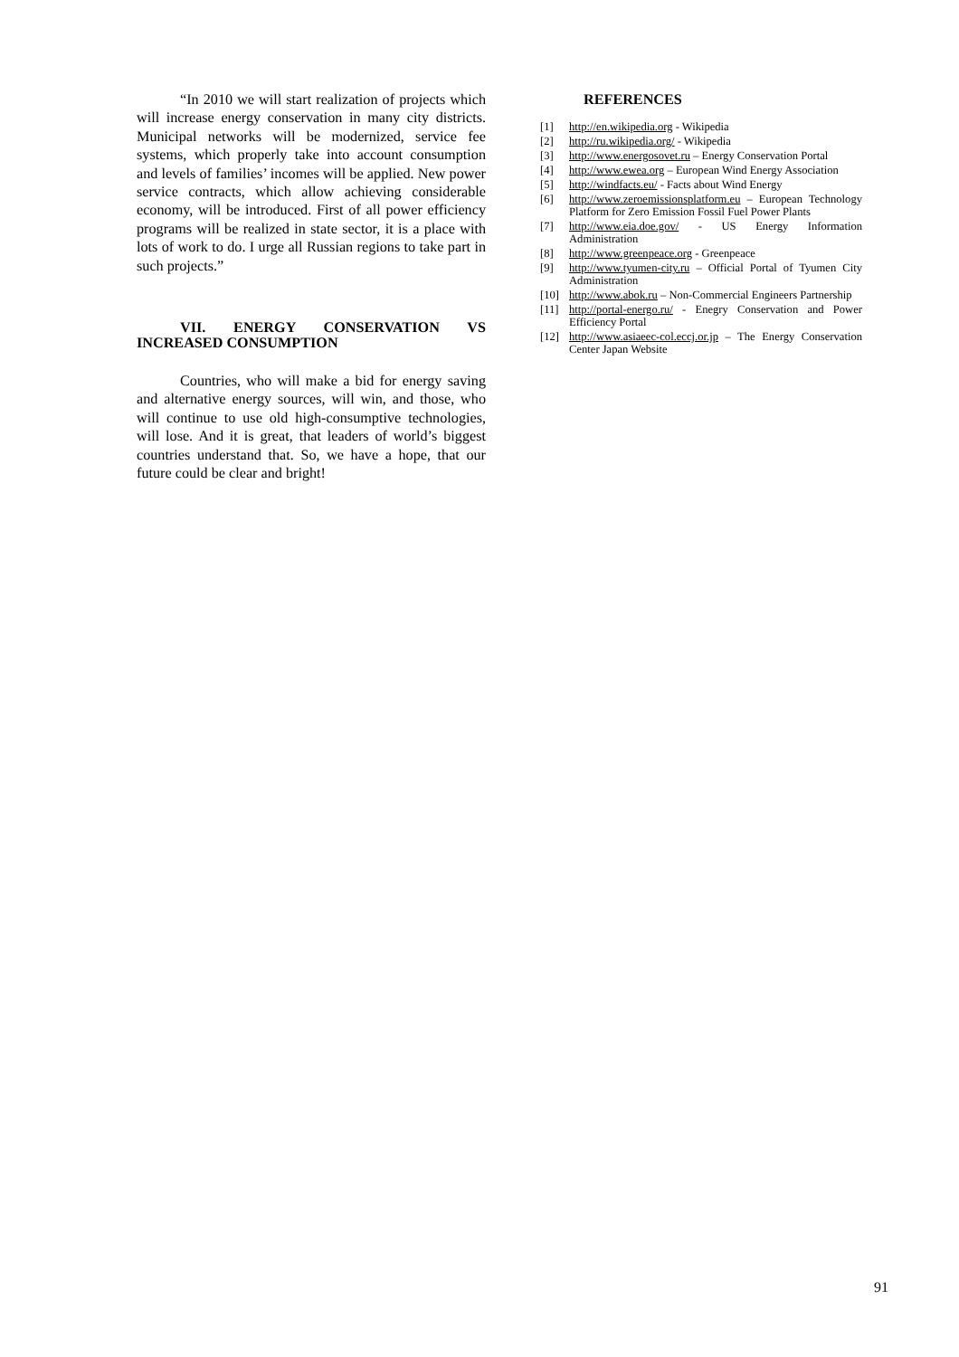“In 2010 we will start realization of projects which will increase energy conservation in many city districts. Municipal networks will be modernized, service fee systems, which properly take into account consumption and levels of families’ incomes will be applied. New power service contracts, which allow achieving considerable economy, will be introduced. First of all power efficiency programs will be realized in state sector, it is a place with lots of work to do. I urge all Russian regions to take part in such projects.”
VII. ENERGY CONSERVATION VS INCREASED CONSUMPTION
Countries, who will make a bid for energy saving and alternative energy sources, will win, and those, who will continue to use old high-consumptive technologies, will lose. And it is great, that leaders of world’s biggest countries understand that. So, we have a hope, that our future could be clear and bright!
REFERENCES
[1] http://en.wikipedia.org - Wikipedia
[2] http://ru.wikipedia.org/ - Wikipedia
[3] http://www.energosovet.ru – Energy Conservation Portal
[4] http://www.ewea.org – European Wind Energy Association
[5] http://windfacts.eu/ - Facts about Wind Energy
[6] http://www.zeroemissionsplatform.eu – European Technology Platform for Zero Emission Fossil Fuel Power Plants
[7] http://www.eia.doe.gov/ - US Energy Information Administration
[8] http://www.greenpeace.org - Greenpeace
[9] http://www.tyumen-city.ru – Official Portal of Tyumen City Administration
[10] http://www.abok.ru – Non-Commercial Engineers Partnership
[11] http://portal-energo.ru/ - Enegry Conservation and Power Efficiency Portal
[12] http://www.asiaeec-col.eccj.or.jp – The Energy Conservation Center Japan Website
91